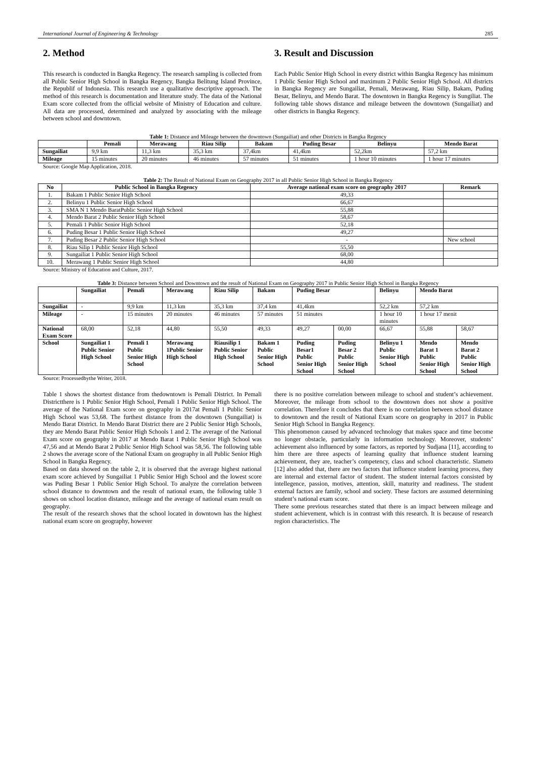International Journal of Engineering & Technology 285
2. Method
This research is conducted in Bangka Regency. The research sampling is collected from all Public Senior High School in Bangka Regency, Bangka Belitung Island Province, the Republif of Indonesia. This research use a qualitative descriptive approach. The method of this research is documentation and literature study. The data of the National Exam score collected from the official website of Ministry of Education and culture. All data are processed, determined and analyzed by associating with the mileage between school and downtown.
3. Result and Discussion
Each Public Senior High School in every district within Bangka Regency has minimum 1 Public Senior High School and maximum 2 Public Senior High School. All districts in Bangka Regency are Sungailiat, Pemali, Merawang, Riau Silip, Bakam, Puding Besar, Belinyu, and Mendo Barat. The downtown in Bangka Regency is Sungiliat. The following table shows distance and mileage between the downtown (Sungailiat) and other districts in Bangka Regency.
Table 1: Distance and Mileage between the downtown (Sungailiat) and other Districts in Bangka Regency
| | Pemali | Merawang | Riau Silip | Bakam | Puding Besar | Belinyu | Mendo Barat |
| --- | --- | --- | --- | --- | --- | --- | --- |
| Sungailiat | 9,9 km | 11,3 km | 35,3 km | 37,4km | 41,4km | 52,2km | 57,2 km |
| Mileage | 15 minutes | 20 minutes | 46 minutes | 57 minutes | 51 minutes | 1 hour 10 minutes | 1 hour 17 minutes |
Source: Google Map Application, 2018.
Table 2: The Result of National Exam on Geography 2017 in all Public Senior High School in Bangka Regency
| No | Public School in Bangka Regency | Average national exam score on geography 2017 | Remark |
| --- | --- | --- | --- |
| 1. | Bakam 1 Public Senior High School | 49,33 | |
| 2. | Belinyu 1 Public Senior High School | 66,67 | |
| 3. | SMA N 1 Mendo BaratPublic Senior High School | 55,88 | |
| 4. | Mendo Barat 2 Public Senior High School | 58,67 | |
| 5. | Pemali 1 Public Senior High School | 52,18 | |
| 6. | Puding Besar 1 Public Senior High School | 49,27 | |
| 7. | Puding Besar 2 Public Senior High School | - | New school |
| 8. | Riau Silip 1 Public Senior High School | 55,50 | |
| 9. | Sungailiat 1 Public Senior High School | 68,00 | |
| 10. | Merawang 1 Public Senior High School | 44,80 | |
Source: Ministry of Education and Culture, 2017.
Table 3: Distance between School and Downtown and the result of National Exam on Geography 2017 in Public Senior High School in Bangka Regency
| | Sungailiat | Pemali | Merawang | Riau Silip | Bakam | Puding Besar | | Belinyu | Mendo Barat | |
| --- | --- | --- | --- | --- | --- | --- | --- | --- | --- | --- |
| Sungailiat | - | 9,9 km | 11,3 km | 35,3 km | 37,4 km | 41,4km | | 52,2 km | 57,2 km | |
| Mileage | - | 15 minutes | 20 minutes | 46 minutes | 57 minutes | 51 minutes | | 1 hour 10 minutes | 1 hour 17 menit | |
| National Exam Score | 68,00 | 52,18 | 44,80 | 55,50 | 49,33 | 49,27 | 00,00 | 66,67 | 55,88 | 58,67 |
| School | Sungailiat 1 Public Senior High School | Pemali 1 Public Senior High School | Merawang 1Public Senior High School | Riausilip 1 Public Senior High School | Bakam 1 Public Senior High School | Puding Besar1 Public Senior High School | Puding Besar 2 Public Senior High School | Belinyu 1 Public Senior High School | Mendo Barat 1 Public Senior High School | Mendo Barat 2 Public Senior High School |
Source: Processedbythe Writer, 2018.
Table 1 shows the shortest distance from thedowntown is Pemali District. In Pemali Districtthere is 1 Public Senior High School, Pemali 1 Public Senior High School. The average of the National Exam score on geography in 2017at Pemali 1 Public Senior High School was 53,68. The furthest distance from the downtown (Sungailiat) is Mendo Barat District. In Mendo Barat District there are 2 Public Senior High Schools, they are Mendo Barat Public Senior High Schools 1 and 2. The average of the National Exam score on geography in 2017 at Mendo Barat 1 Public Senior High School was 47,56 and at Mendo Barat 2 Public Senior High School was 58,56. The following table 2 shows the average score of the National Exam on geography in all Public Senior High School in Bangka Regency.
Based on data showed on the table 2, it is observed that the average highest national exam score achieved by Sungailiat 1 Public Senior High School and the lowest score was Puding Besar 1 Public Senior High School. To analyze the correlation between school distance to downtown and the result of national exam, the following table 3 shows on school location distance, mileage and the average of national exam result on geography.
The result of the research shows that the school located in downtown has the highest national exam score on geography, however
there is no positive correlation between mileage to school and student’s achievement. Moreover, the mileage from school to the downtown does not show a positive correlation. Therefore it concludes that there is no correlation between school distance to downtown and the result of National Exam score on geography in 2017 in Public Senior High School in Bangka Regency.
This phenomenon caused by advanced technology that makes space and time become no longer obstacle, particularly in information technology. Moreover, students’ achievement also influenced by some factors, as reported by Sudjana [11], according to him there are three aspects of learning quality that influence student learning achievement, they are, teacher’s competency, class and school characteristic. Slameto [12] also added that, there are two factors that influence student learning process, they are internal and external factor of student. The student internal factors consisted by intellegence, passion, motives, attention, skill, maturity and readiness. The student external factors are family, school and society. These factors are assumed determining student’s national exam score.
There some previous researches stated that there is an impact between mileage and student achievement, which is in contrast with this research. It is because of research region characteristics. The